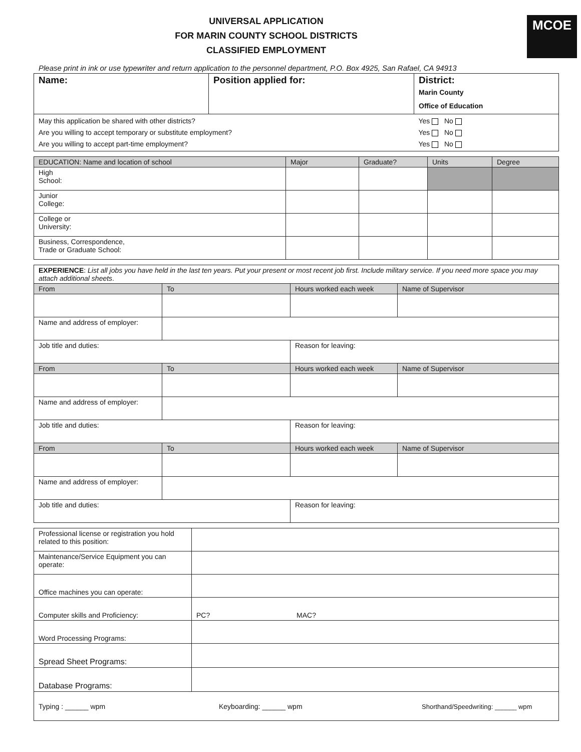UNIVERSAL APPLICATION
FOR MARIN COUNTY SCHOOL DISTRICTS
CLASSIFIED EMPLOYMENT
MCOE
Please print in ink or use typewriter and return application to the personnel department, P.O. Box 4925, San Rafael, CA 94913
| Name: | Position applied for: | District: Marin County Office of Education |
| May this application be shared with other districts? Are you willing to accept temporary or substitute employment? Are you willing to accept part-time employment? | | Yes No Yes No Yes No |
| EDUCATION: Name and location of school | Major | Graduate? | Units | Degree |
| --- | --- | --- | --- | --- |
| High School: | | | | |
| Junior College: | | | | |
| College or University: | | | | |
| Business, Correspondence, Trade or Graduate School: | | | | |
| EXPERIENCE : List all jobs you have held in the last ten years. Put your present or most recent job first. Include military service. If you need more space you may attach additional sheets . | | | |
| From | To | Hours worked each week | Name of Supervisor |
| Name and address of employer: | | | |
| Job title and duties: | | Reason for leaving: | |
| From | To | Hours worked each week | Name of Supervisor |
| Name and address of employer: | | | |
| Job title and duties: | | Reason for leaving: | |
| From | To | Hours worked each week | Name of Supervisor |
| Name and address of employer: | | | |
| Job title and duties: | | Reason for leaving: | |
| Professional license or registration you hold related to this position: | |
| Maintenance/Service Equipment you can operate: | |
| Office machines you can operate: | |
| Computer skills and Proficiency: | PC? MAC? |
| Word Processing Programs: | |
| Spread Sheet Programs: | |
| Database Programs: | |
| Typing : ______ wpm Keyboarding: ______ wpm Shorthand/Speedwriting: ______ wpm | |